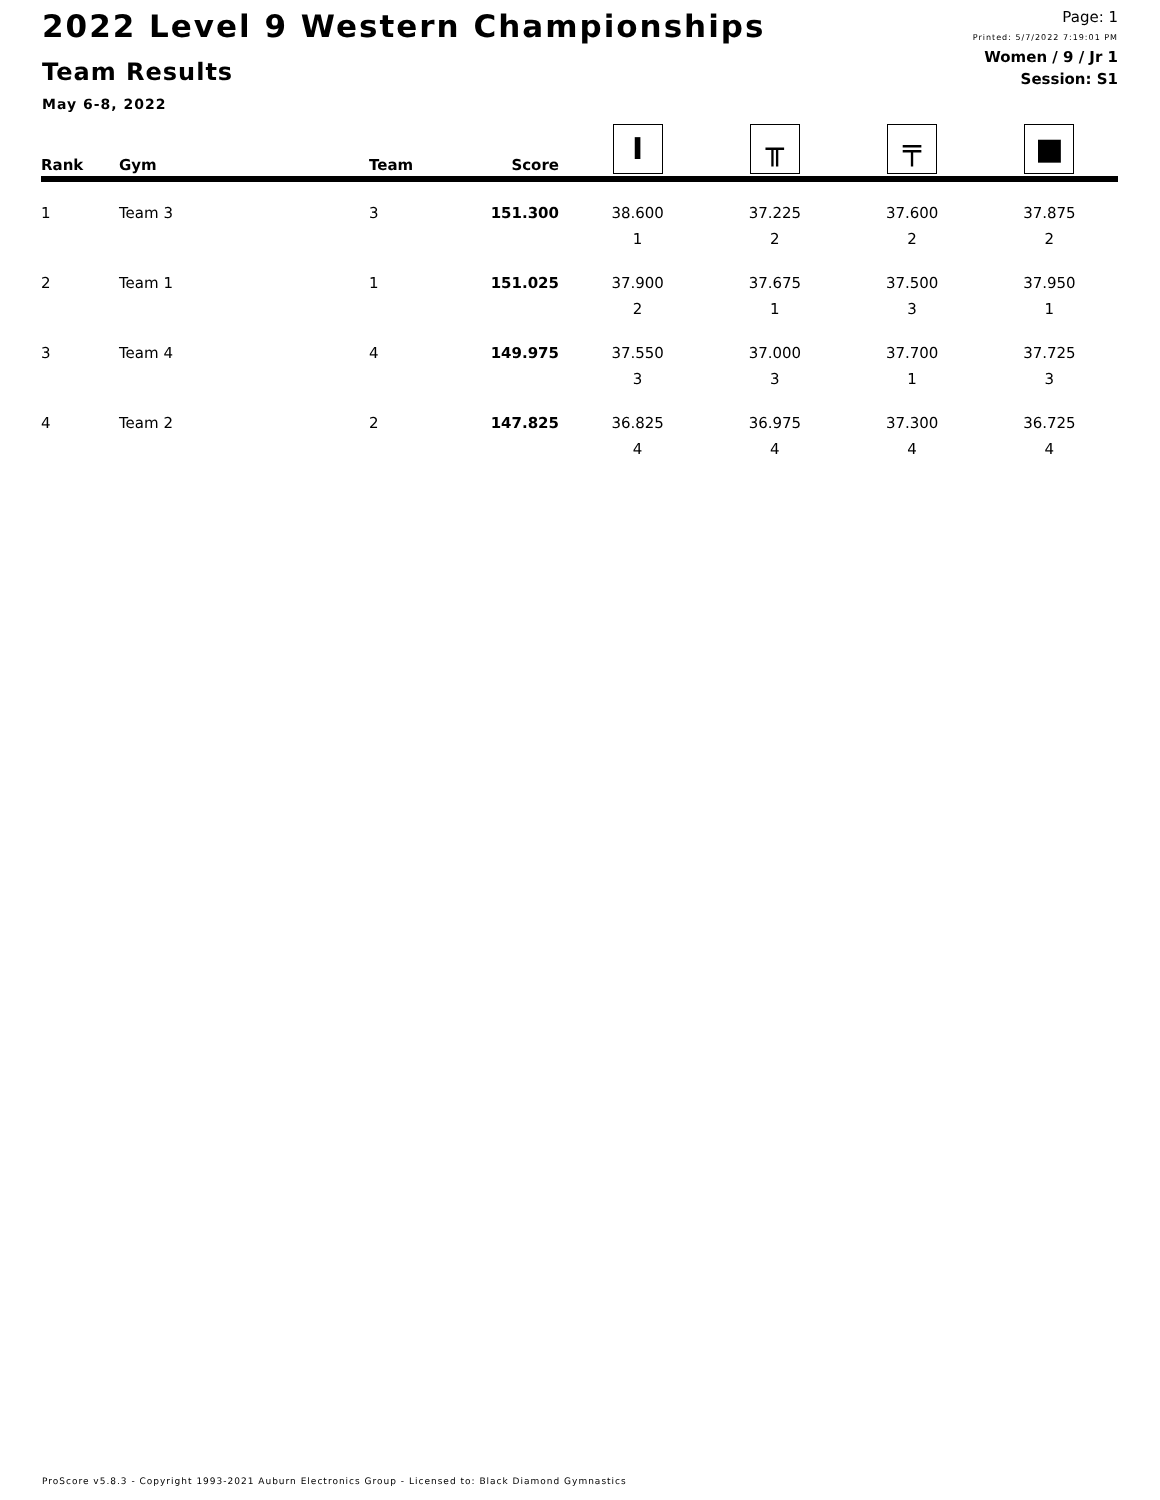2022 Level 9 Western Championships
Team Results
May 6-8, 2022
Page: 1
Printed: 5/7/2022 7:19:01 PM
Women / 9 / Jr 1
Session: S1
| Rank | Gym | Team | Score | I | ╥ | ╤ | ■ |
| --- | --- | --- | --- | --- | --- | --- | --- |
| 1 | Team 3 | 3 | 151.300 | 38.600 | 37.225 | 37.600 | 37.875 |
| | | | | 1 | 2 | 2 | 2 |
| 2 | Team 1 | 1 | 151.025 | 37.900 | 37.675 | 37.500 | 37.950 |
| | | | | 2 | 1 | 3 | 1 |
| 3 | Team 4 | 4 | 149.975 | 37.550 | 37.000 | 37.700 | 37.725 |
| | | | | 3 | 3 | 1 | 3 |
| 4 | Team 2 | 2 | 147.825 | 36.825 | 36.975 | 37.300 | 36.725 |
| | | | | 4 | 4 | 4 | 4 |
ProScore v5.8.3 - Copyright 1993-2021 Auburn Electronics Group - Licensed to: Black Diamond Gymnastics